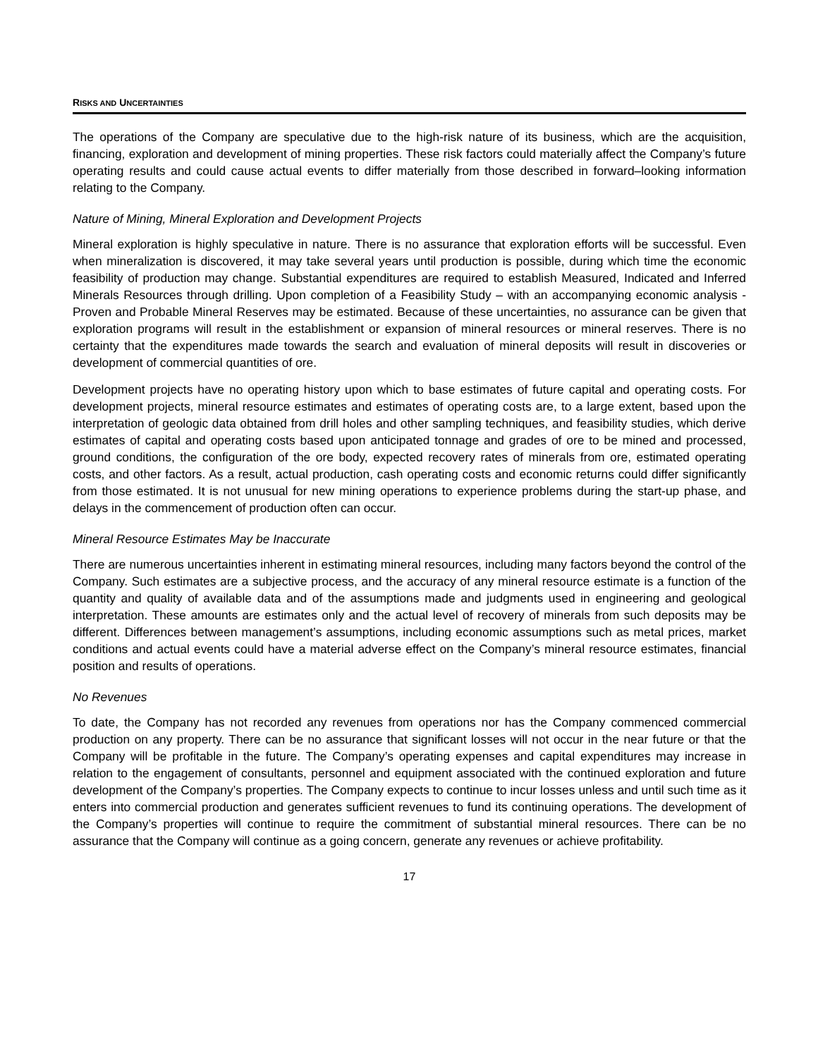RISKS AND UNCERTAINTIES
The operations of the Company are speculative due to the high-risk nature of its business, which are the acquisition, financing, exploration and development of mining properties. These risk factors could materially affect the Company’s future operating results and could cause actual events to differ materially from those described in forward–looking information relating to the Company.
Nature of Mining, Mineral Exploration and Development Projects
Mineral exploration is highly speculative in nature. There is no assurance that exploration efforts will be successful. Even when mineralization is discovered, it may take several years until production is possible, during which time the economic feasibility of production may change. Substantial expenditures are required to establish Measured, Indicated and Inferred Minerals Resources through drilling. Upon completion of a Feasibility Study – with an accompanying economic analysis - Proven and Probable Mineral Reserves may be estimated. Because of these uncertainties, no assurance can be given that exploration programs will result in the establishment or expansion of mineral resources or mineral reserves. There is no certainty that the expenditures made towards the search and evaluation of mineral deposits will result in discoveries or development of commercial quantities of ore.
Development projects have no operating history upon which to base estimates of future capital and operating costs. For development projects, mineral resource estimates and estimates of operating costs are, to a large extent, based upon the interpretation of geologic data obtained from drill holes and other sampling techniques, and feasibility studies, which derive estimates of capital and operating costs based upon anticipated tonnage and grades of ore to be mined and processed, ground conditions, the configuration of the ore body, expected recovery rates of minerals from ore, estimated operating costs, and other factors. As a result, actual production, cash operating costs and economic returns could differ significantly from those estimated. It is not unusual for new mining operations to experience problems during the start-up phase, and delays in the commencement of production often can occur.
Mineral Resource Estimates May be Inaccurate
There are numerous uncertainties inherent in estimating mineral resources, including many factors beyond the control of the Company. Such estimates are a subjective process, and the accuracy of any mineral resource estimate is a function of the quantity and quality of available data and of the assumptions made and judgments used in engineering and geological interpretation. These amounts are estimates only and the actual level of recovery of minerals from such deposits may be different. Differences between management’s assumptions, including economic assumptions such as metal prices, market conditions and actual events could have a material adverse effect on the Company’s mineral resource estimates, financial position and results of operations.
No Revenues
To date, the Company has not recorded any revenues from operations nor has the Company commenced commercial production on any property. There can be no assurance that significant losses will not occur in the near future or that the Company will be profitable in the future. The Company’s operating expenses and capital expenditures may increase in relation to the engagement of consultants, personnel and equipment associated with the continued exploration and future development of the Company’s properties. The Company expects to continue to incur losses unless and until such time as it enters into commercial production and generates sufficient revenues to fund its continuing operations. The development of the Company’s properties will continue to require the commitment of substantial mineral resources. There can be no assurance that the Company will continue as a going concern, generate any revenues or achieve profitability.
17